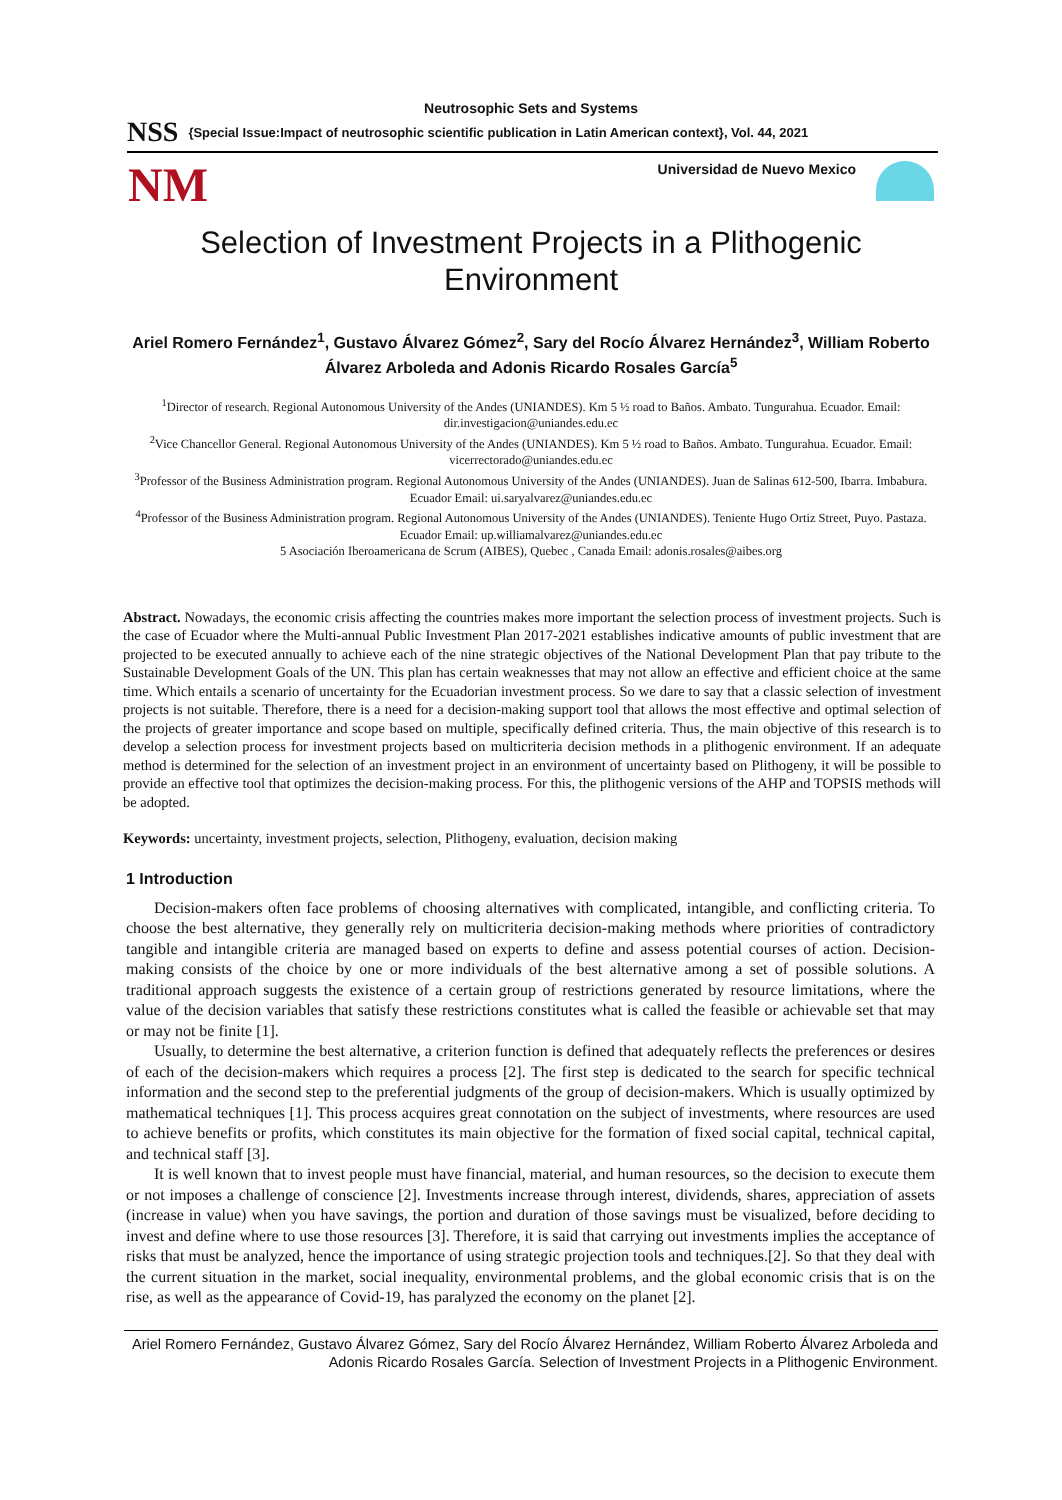Neutrosophic Sets and Systems
NSS {Special Issue:Impact of neutrosophic scientific publication in Latin American context}, Vol. 44, 2021
NM
Universidad de Nuevo Mexico
Selection of Investment Projects in a Plithogenic Environment
Ariel Romero Fernández<sup>1</sup>, Gustavo Álvarez Gómez<sup>2</sup>, Sary del Rocío Álvarez Hernández<sup>3</sup>, William Roberto Álvarez Arboleda and Adonis Ricardo Rosales García<sup>5</sup>
<sup>1</sup> Director of research. Regional Autonomous University of the Andes (UNIANDES). Km 5 ½ road to Baños. Ambato. Tungurahua. Ecuador. Email: dir.investigacion@uniandes.edu.ec
<sup>2</sup> Vice Chancellor General. Regional Autonomous University of the Andes (UNIANDES). Km 5 ½ road to Baños. Ambato. Tungurahua. Ecuador. Email: vicerrectorado@uniandes.edu.ec
<sup>3</sup> Professor of the Business Administration program. Regional Autonomous University of the Andes (UNIANDES). Juan de Salinas 612-500, Ibarra. Imbabura. Ecuador Email: ui.saryalvarez@uniandes.edu.ec
<sup>4</sup> Professor of the Business Administration program. Regional Autonomous University of the Andes (UNIANDES). Teniente Hugo Ortiz Street, Puyo. Pastaza. Ecuador Email: up.williamalvarez@uniandes.edu.ec
5 Asociación Iberoamericana de Scrum (AIBES), Quebec , Canada Email: adonis.rosales@aibes.org
Abstract. Nowadays, the economic crisis affecting the countries makes more important the selection process of investment projects. Such is the case of Ecuador where the Multi-annual Public Investment Plan 2017-2021 establishes indicative amounts of public investment that are projected to be executed annually to achieve each of the nine strategic objectives of the National Development Plan that pay tribute to the Sustainable Development Goals of the UN. This plan has certain weaknesses that may not allow an effective and efficient choice at the same time. Which entails a scenario of uncertainty for the Ecuadorian investment process. So we dare to say that a classic selection of investment projects is not suitable. Therefore, there is a need for a decision-making support tool that allows the most effective and optimal selection of the projects of greater importance and scope based on multiple, specifically defined criteria. Thus, the main objective of this research is to develop a selection process for investment projects based on multicriteria decision methods in a plithogenic environment. If an adequate method is determined for the selection of an investment project in an environment of uncertainty based on Plithogeny, it will be possible to provide an effective tool that optimizes the decision-making process. For this, the plithogenic versions of the AHP and TOPSIS methods will be adopted.
Keywords: uncertainty, investment projects, selection, Plithogeny, evaluation, decision making
1 Introduction
Decision-makers often face problems of choosing alternatives with complicated, intangible, and conflicting criteria. To choose the best alternative, they generally rely on multicriteria decision-making methods where priorities of contradictory tangible and intangible criteria are managed based on experts to define and assess potential courses of action. Decision-making consists of the choice by one or more individuals of the best alternative among a set of possible solutions. A traditional approach suggests the existence of a certain group of restrictions generated by resource limitations, where the value of the decision variables that satisfy these restrictions constitutes what is called the feasible or achievable set that may or may not be finite [1].
Usually, to determine the best alternative, a criterion function is defined that adequately reflects the preferences or desires of each of the decision-makers which requires a process [2]. The first step is dedicated to the search for specific technical information and the second step to the preferential judgments of the group of decision-makers. Which is usually optimized by mathematical techniques [1]. This process acquires great connotation on the subject of investments, where resources are used to achieve benefits or profits, which constitutes its main objective for the formation of fixed social capital, technical capital, and technical staff [3].
It is well known that to invest people must have financial, material, and human resources, so the decision to execute them or not imposes a challenge of conscience [2]. Investments increase through interest, dividends, shares, appreciation of assets (increase in value) when you have savings, the portion and duration of those savings must be visualized, before deciding to invest and define where to use those resources [3]. Therefore, it is said that carrying out investments implies the acceptance of risks that must be analyzed, hence the importance of using strategic projection tools and techniques.[2]. So that they deal with the current situation in the market, social inequality, environmental problems, and the global economic crisis that is on the rise, as well as the appearance of Covid-19, has paralyzed the economy on the planet [2].
Ariel Romero Fernández, Gustavo Álvarez Gómez, Sary del Rocío Álvarez Hernández, William Roberto Álvarez Arboleda and Adonis Ricardo Rosales García. Selection of Investment Projects in a Plithogenic Environment.